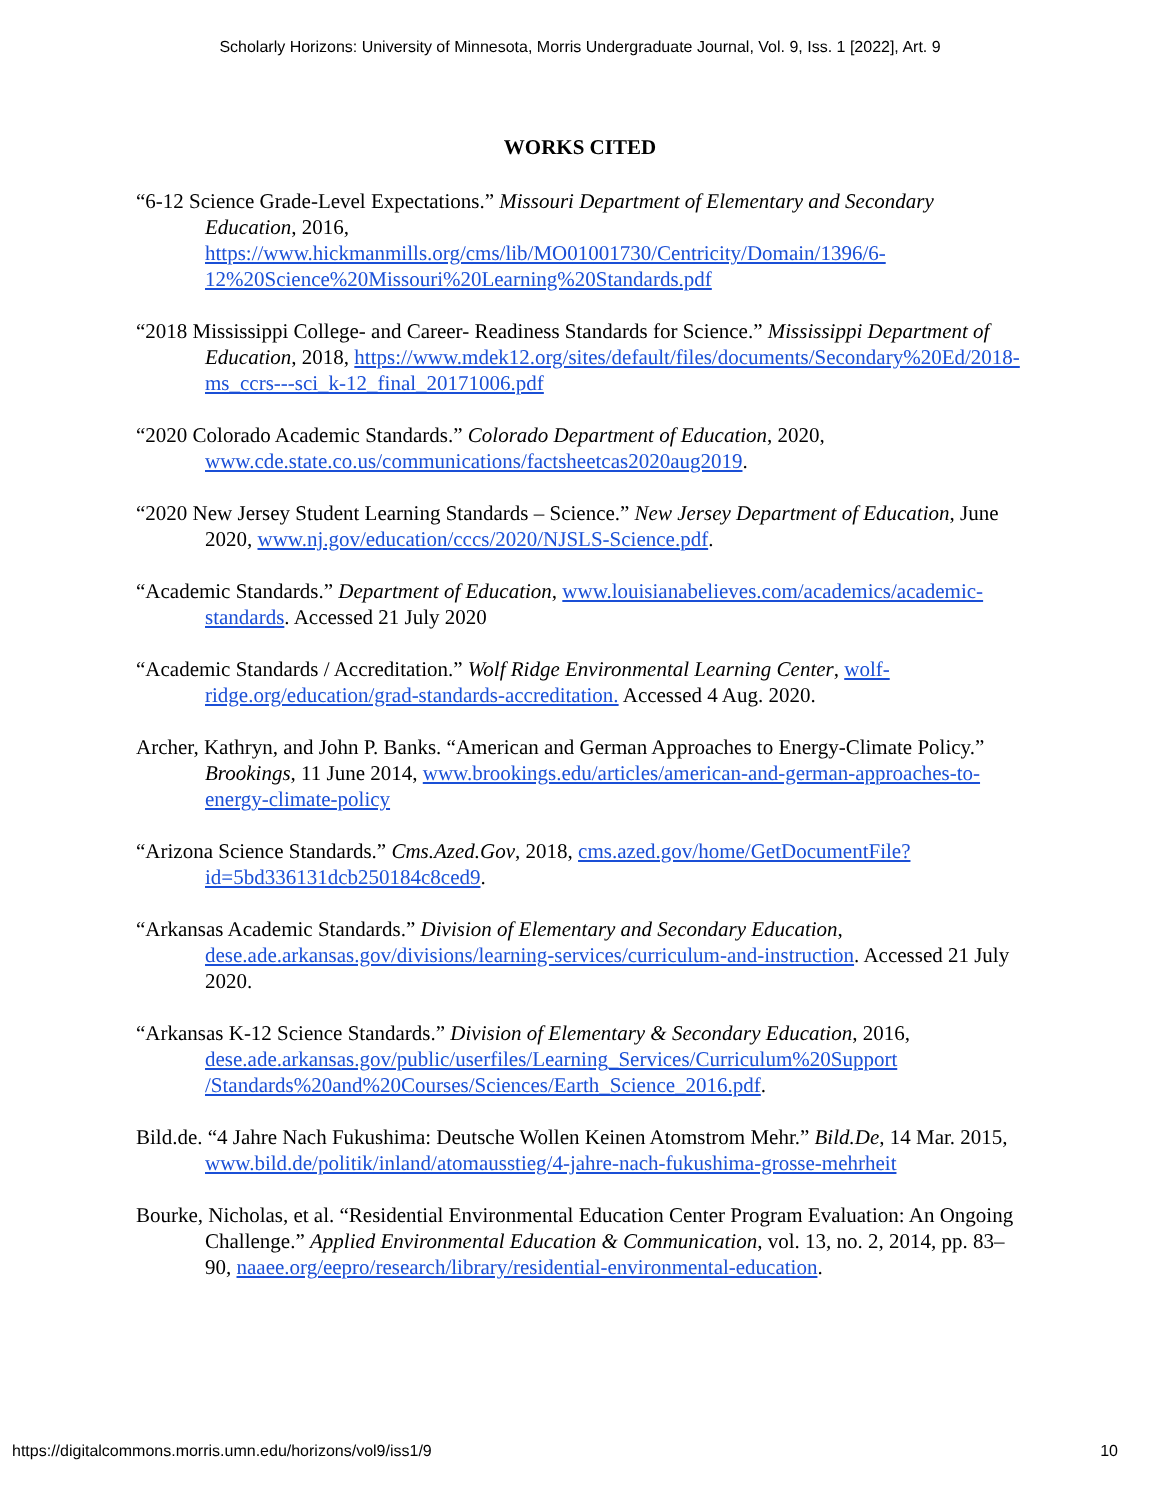Scholarly Horizons: University of Minnesota, Morris Undergraduate Journal, Vol. 9, Iss. 1 [2022], Art. 9
WORKS CITED
“6-12 Science Grade-Level Expectations.” Missouri Department of Elementary and Secondary Education, 2016, https://www.hickmanmills.org/cms/lib/MO01001730/Centricity/Domain/1396/6-12%20Science%20Missouri%20Learning%20Standards.pdf
“2018 Mississippi College- and Career- Readiness Standards for Science.” Mississippi Department of Education, 2018, https://www.mdek12.org/sites/default/files/documents/Secondary%20Ed/2018-ms_ccrs---sci_k-12_final_20171006.pdf
“2020 Colorado Academic Standards.” Colorado Department of Education, 2020, www.cde.state.co.us/communications/factsheetcas2020aug2019.
“2020 New Jersey Student Learning Standards – Science.” New Jersey Department of Education, June 2020, www.nj.gov/education/cccs/2020/NJSLS-Science.pdf.
“Academic Standards.” Department of Education, www.louisianabelieves.com/academics/academic-standards. Accessed 21 July 2020
“Academic Standards / Accreditation.” Wolf Ridge Environmental Learning Center, wolf-ridge.org/education/grad-standards-accreditation. Accessed 4 Aug. 2020.
Archer, Kathryn, and John P. Banks. “American and German Approaches to Energy-Climate Policy.” Brookings, 11 June 2014, www.brookings.edu/articles/american-and-german-approaches-to-energy-climate-policy
“Arizona Science Standards.” Cms.Azed.Gov, 2018, cms.azed.gov/home/GetDocumentFile?id=5bd336131dcb250184c8ced9.
“Arkansas Academic Standards.” Division of Elementary and Secondary Education, dese.ade.arkansas.gov/divisions/learning-services/curriculum-and-instruction. Accessed 21 July 2020.
“Arkansas K-12 Science Standards.” Division of Elementary & Secondary Education, 2016, dese.ade.arkansas.gov/public/userfiles/Learning_Services/Curriculum%20Support /Standards%20and%20Courses/Sciences/Earth_Science_2016.pdf.
Bild.de. “4 Jahre Nach Fukushima: Deutsche Wollen Keinen Atomstrom Mehr.” Bild.De, 14 Mar. 2015, www.bild.de/politik/inland/atomausstieg/4-jahre-nach-fukushima-grosse-mehrheit
Bourke, Nicholas, et al. “Residential Environmental Education Center Program Evaluation: An Ongoing Challenge.” Applied Environmental Education & Communication, vol. 13, no. 2, 2014, pp. 83–90, naaee.org/eepro/research/library/residential-environmental-education.
https://digitalcommons.morris.umn.edu/horizons/vol9/iss1/9 10